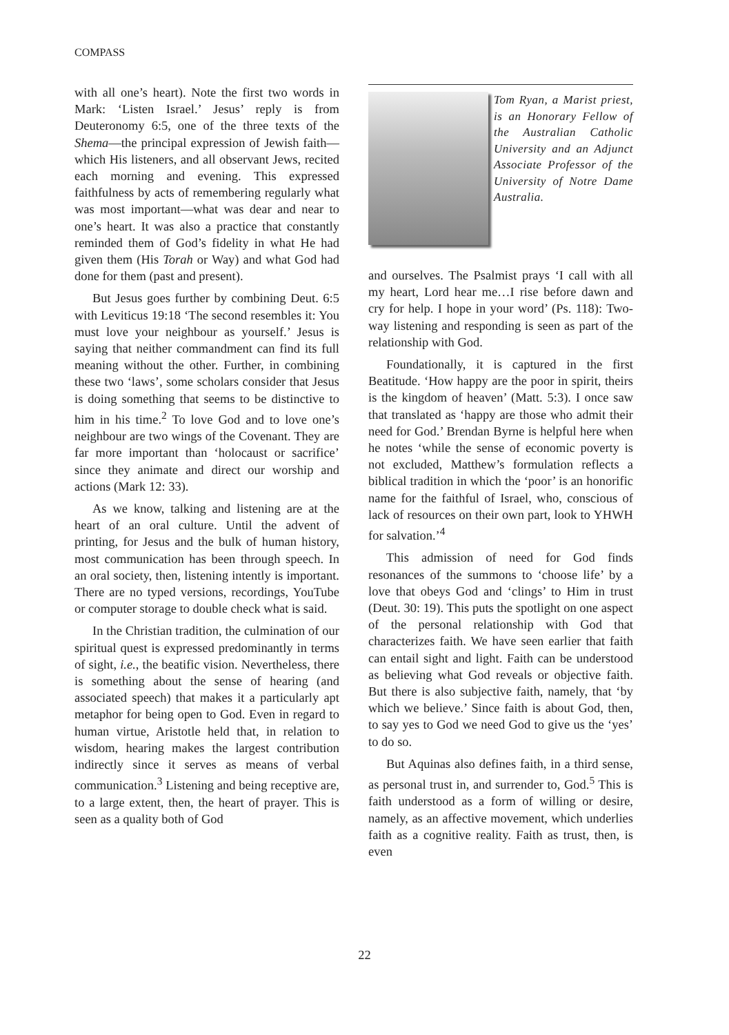COMPASS
with all one’s heart). Note the first two words in Mark: ‘Listen Israel.’ Jesus’ reply is from Deuteronomy 6:5, one of the three texts of the Shema—the principal expression of Jewish faith—which His listeners, and all observant Jews, recited each morning and evening. This expressed faithfulness by acts of remembering regularly what was most important—what was dear and near to one’s heart. It was also a practice that constantly reminded them of God’s fidelity in what He had given them (His Torah or Way) and what God had done for them (past and present).
But Jesus goes further by combining Deut. 6:5 with Leviticus 19:18 ‘The second resembles it: You must love your neighbour as yourself.’ Jesus is saying that neither commandment can find its full meaning without the other. Further, in combining these two ‘laws’, some scholars consider that Jesus is doing something that seems to be distinctive to him in his time.<sup>2</sup> To love God and to love one’s neighbour are two wings of the Covenant. They are far more important than ‘holocaust or sacrifice’ since they animate and direct our worship and actions (Mark 12: 33).
As we know, talking and listening are at the heart of an oral culture. Until the advent of printing, for Jesus and the bulk of human history, most communication has been through speech. In an oral society, then, listening intently is important. There are no typed versions, recordings, YouTube or computer storage to double check what is said.
In the Christian tradition, the culmination of our spiritual quest is expressed predominantly in terms of sight, i.e., the beatific vision. Nevertheless, there is something about the sense of hearing (and associated speech) that makes it a particularly apt metaphor for being open to God. Even in regard to human virtue, Aristotle held that, in relation to wisdom, hearing makes the largest contribution indirectly since it serves as means of verbal communication.<sup>3</sup> Listening and being receptive are, to a large extent, then, the heart of prayer. This is seen as a quality both of God
Tom Ryan, a Marist priest, is an Honorary Fellow of the Australian Catholic University and an Adjunct Associate Professor of the University of Notre Dame Australia.
and ourselves. The Psalmist prays ‘I call with all my heart, Lord hear me…I rise before dawn and cry for help. I hope in your word’ (Ps. 118): Two- way listening and responding is seen as part of the relationship with God.
Foundationally, it is captured in the first Beatitude. ‘How happy are the poor in spirit, theirs is the kingdom of heaven’ (Matt. 5:3). I once saw that translated as ‘happy are those who admit their need for God.’ Brendan Byrne is helpful here when he notes ‘while the sense of economic poverty is not excluded, Matthew’s formulation reflects a biblical tradition in which the ‘poor’ is an honorific name for the faithful of Israel, who, conscious of lack of resources on their own part, look to YHWH for salvation.’<sup>4</sup>
This admission of need for God finds resonances of the summons to ‘choose life’ by a love that obeys God and ‘clings’ to Him in trust (Deut. 30: 19). This puts the spotlight on one aspect of the personal relationship with God that characterizes faith. We have seen earlier that faith can entail sight and light. Faith can be understood as believing what God reveals or objective faith. But there is also subjective faith, namely, that ‘by which we believe.’ Since faith is about God, then, to say yes to God we need God to give us the ‘yes’ to do so.
But Aquinas also defines faith, in a third sense, as personal trust in, and surrender to, God.<sup>5</sup> This is faith understood as a form of willing or desire, namely, as an affective movement, which underlies faith as a cognitive reality. Faith as trust, then, is even
22